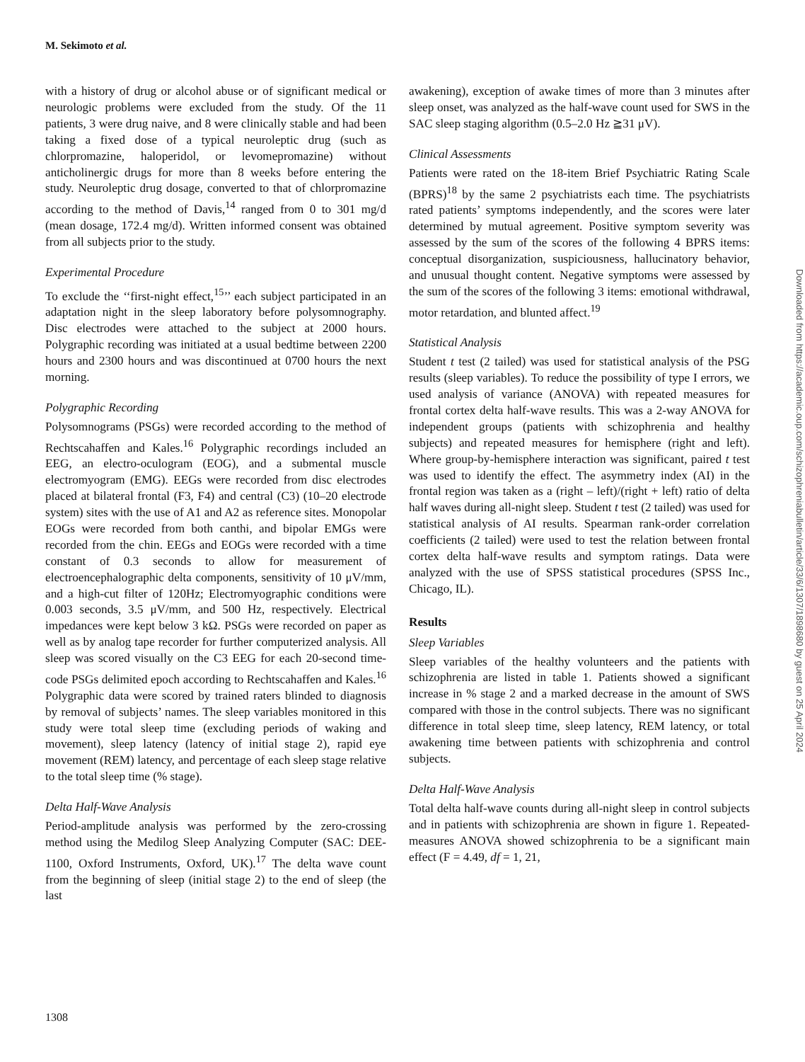M. Sekimoto et al.
with a history of drug or alcohol abuse or of significant medical or neurologic problems were excluded from the study. Of the 11 patients, 3 were drug naive, and 8 were clinically stable and had been taking a fixed dose of a typical neuroleptic drug (such as chlorpromazine, haloperidol, or levomepromazine) without anticholinergic drugs for more than 8 weeks before entering the study. Neuroleptic drug dosage, converted to that of chlorpromazine according to the method of Davis,<sup>14</sup> ranged from 0 to 301 mg/d (mean dosage, 172.4 mg/d). Written informed consent was obtained from all subjects prior to the study.
Experimental Procedure
To exclude the ‘‘first-night effect,<sup>15</sup>’’ each subject participated in an adaptation night in the sleep laboratory before polysomnography. Disc electrodes were attached to the subject at 2000 hours. Polygraphic recording was initiated at a usual bedtime between 2200 hours and 2300 hours and was discontinued at 0700 hours the next morning.
Polygraphic Recording
Polysomnograms (PSGs) were recorded according to the method of Rechtscahaffen and Kales.<sup>16</sup> Polygraphic recordings included an EEG, an electro-oculogram (EOG), and a submental muscle electromyogram (EMG). EEGs were recorded from disc electrodes placed at bilateral frontal (F3, F4) and central (C3) (10–20 electrode system) sites with the use of A1 and A2 as reference sites. Monopolar EOGs were recorded from both canthi, and bipolar EMGs were recorded from the chin. EEGs and EOGs were recorded with a time constant of 0.3 seconds to allow for measurement of electroencephalographic delta components, sensitivity of 10 μV/mm, and a high-cut filter of 120Hz; Electromyographic conditions were 0.003 seconds, 3.5 μV/mm, and 500 Hz, respectively. Electrical impedances were kept below 3 kΩ. PSGs were recorded on paper as well as by analog tape recorder for further computerized analysis. All sleep was scored visually on the C3 EEG for each 20-second time-code PSGs delimited epoch according to Rechtscahaffen and Kales.<sup>16</sup> Polygraphic data were scored by trained raters blinded to diagnosis by removal of subjects’ names. The sleep variables monitored in this study were total sleep time (excluding periods of waking and movement), sleep latency (latency of initial stage 2), rapid eye movement (REM) latency, and percentage of each sleep stage relative to the total sleep time (% stage).
Delta Half-Wave Analysis
Period-amplitude analysis was performed by the zero-crossing method using the Medilog Sleep Analyzing Computer (SAC: DEE-1100, Oxford Instruments, Oxford, UK).<sup>17</sup> The delta wave count from the beginning of sleep (initial stage 2) to the end of sleep (the last
awakening), exception of awake times of more than 3 minutes after sleep onset, was analyzed as the half-wave count used for SWS in the SAC sleep staging algorithm (0.5–2.0 Hz ≧31 μV).
Clinical Assessments
Patients were rated on the 18-item Brief Psychiatric Rating Scale (BPRS)<sup>18</sup> by the same 2 psychiatrists each time. The psychiatrists rated patients’ symptoms independently, and the scores were later determined by mutual agreement. Positive symptom severity was assessed by the sum of the scores of the following 4 BPRS items: conceptual disorganization, suspiciousness, hallucinatory behavior, and unusual thought content. Negative symptoms were assessed by the sum of the scores of the following 3 items: emotional withdrawal, motor retardation, and blunted affect.<sup>19</sup>
Statistical Analysis
Student t test (2 tailed) was used for statistical analysis of the PSG results (sleep variables). To reduce the possibility of type I errors, we used analysis of variance (ANOVA) with repeated measures for frontal cortex delta half-wave results. This was a 2-way ANOVA for independent groups (patients with schizophrenia and healthy subjects) and repeated measures for hemisphere (right and left). Where group-by-hemisphere interaction was significant, paired t test was used to identify the effect. The asymmetry index (AI) in the frontal region was taken as a (right – left)/(right + left) ratio of delta half waves during all-night sleep. Student t test (2 tailed) was used for statistical analysis of AI results. Spearman rank-order correlation coefficients (2 tailed) were used to test the relation between frontal cortex delta half-wave results and symptom ratings. Data were analyzed with the use of SPSS statistical procedures (SPSS Inc., Chicago, IL).
Results
Sleep Variables
Sleep variables of the healthy volunteers and the patients with schizophrenia are listed in table 1. Patients showed a significant increase in % stage 2 and a marked decrease in the amount of SWS compared with those in the control subjects. There was no significant difference in total sleep time, sleep latency, REM latency, or total awakening time between patients with schizophrenia and control subjects.
Delta Half-Wave Analysis
Total delta half-wave counts during all-night sleep in control subjects and in patients with schizophrenia are shown in figure 1. Repeated-measures ANOVA showed schizophrenia to be a significant main effect (F = 4.49, df = 1, 21,
1308
Downloaded from https://academic.oup.com/schizophreniabulletin/article/33/6/1307/1898680 by guest on 25 April 2024